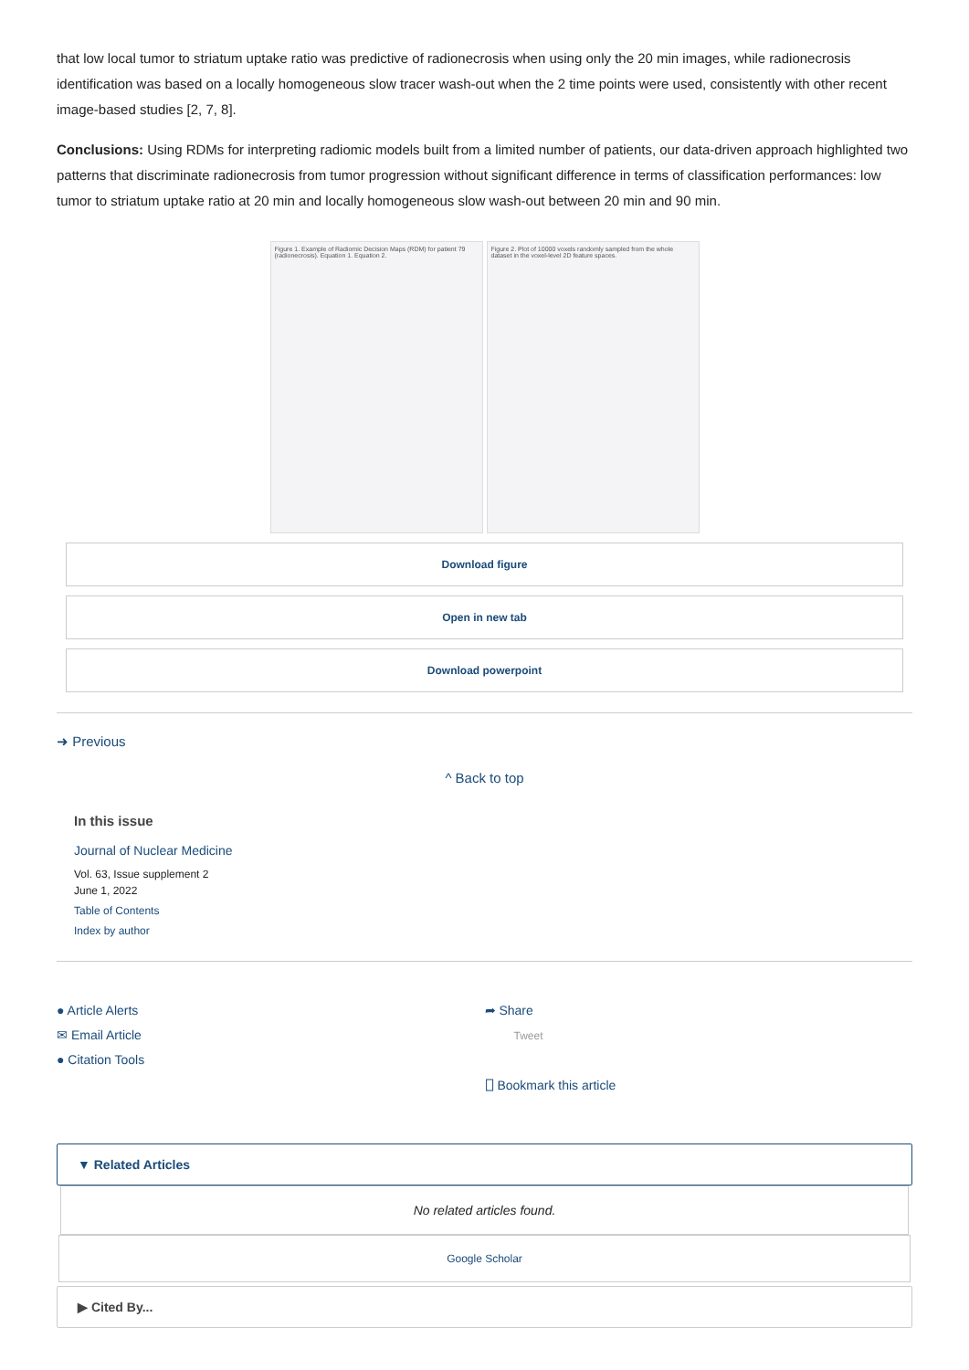that low local tumor to striatum uptake ratio was predictive of radionecrosis when using only the 20 min images, while radionecrosis identification was based on a locally homogeneous slow tracer wash-out when the 2 time points were used, consistently with other recent image-based studies [2, 7, 8].
Conclusions: Using RDMs for interpreting radiomic models built from a limited number of patients, our data-driven approach highlighted two patterns that discriminate radionecrosis from tumor progression without significant difference in terms of classification performances: low tumor to striatum uptake ratio at 20 min and locally homogeneous slow wash-out between 20 min and 90 min.
Figure 1. Example of Radiomic Decision Maps (RDM) for patient 79 (radionecrosis). Equation 1. Equation 2.
Figure 2. Plot of 10000 voxels randomly sampled from the whole dataset in the voxel-level 2D feature spaces.
Download figure
Open in new tab
Download powerpoint
➜ Previous
^ Back to top
In this issue
Journal of Nuclear Medicine
Vol. 63, Issue supplement 2
June 1, 2022
Table of Contents
Index by author
● Article Alerts
✉ Email Article
● Citation Tools
➦ Share
Tweet
⎕ Bookmark this article
▼ Related Articles
No related articles found.
Google Scholar
▶ Cited By...